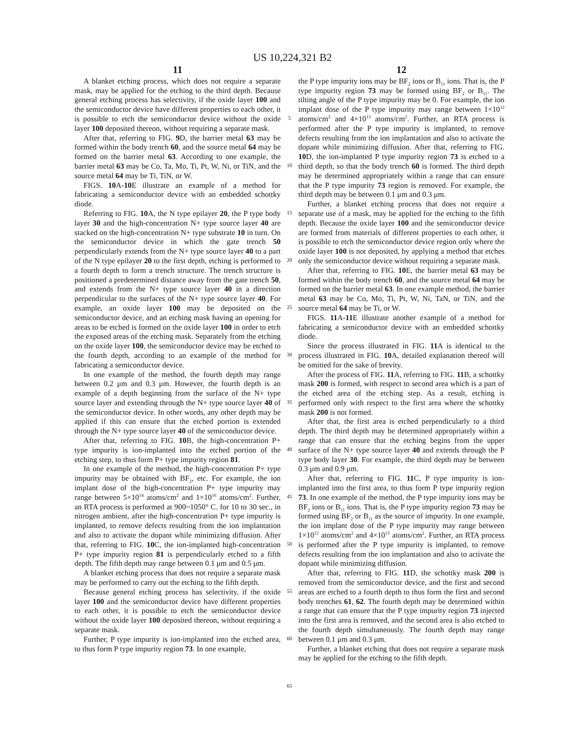US 10,224,321 B2
11
A blanket etching process, which does not require a separate mask, may be applied for the etching to the third depth. Because general etching process has selectivity, if the oxide layer 100 and the semiconductor device have different properties to each other, it is possible to etch the semiconductor device without the oxide layer 100 deposited thereon, without requiring a separate mask.
After that, referring to FIG. 9 D, the barrier metal 63 may be formed within the body trench 60, and the source metal 64 may be formed on the barrier metal 63. According to one example, the barrier metal 63 may be Co, Ta, Mo, Ti, Pt, W, Ni, or TiN, and the source metal 64 may be Ti, TiN, or W.
FIGS. 10 A-10 E illustrate an example of a method for fabricating a semiconductor device with an embedded schottky diode.
Referring to FIG. 10 A, the N type epilayer 20, the P type body layer 30 and the high-concentration N+ type source layer 40 are stacked on the high-concentration N+ type substrate 10 in turn. On the semiconductor device in which the gate trench 50 perpendicularly extends from the N+ type source layer 40 to a part of the N type epilayer 20 to the first depth, etching is performed to a fourth depth to form a trench structure. The trench structure is positioned a predetermined distance away from the gate trench 50, and extends from the N+ type source layer 40 in a direction perpendicular to the surfaces of the N+ type source layer 40. For example, an oxide layer 100 may be deposited on the semiconductor device, and an etching mask having an opening for areas to be etched is formed on the oxide layer 100 in order to etch the exposed areas of the etching mask. Separately from the etching on the oxide layer 100, the semiconductor device may be etched to the fourth depth, according to an example of the method for fabricating a semiconductor device.
In one example of the method, the fourth depth may range between 0.2 μm and 0.3 μm. However, the fourth depth is an example of a depth beginning from the surface of the N+ type source layer and extending through the N+ type source layer 40 of the semiconductor device. In other words, any other depth may be applied if this can ensure that the etched portion is extended through the N+ type source layer 40 of the semiconductor device.
After that, referring to FIG. 10 B, the high-concentration P+ type impurity is ion-implanted into the etched portion of the etching step, to thus form P+ type impurity region 81.
In one example of the method, the high-concentration P+ type impurity may be obtained with BF<sub>2</sub>, etc. For example, the ion implant dose of the high-concentration P+ type impurity may range between 5×10<sup>14</sup> atoms/cm<sup>2</sup> and 1×10<sup>16</sup> atoms/cm<sup>2</sup>. Further, an RTA process is performed at 900~1050° C. for 10 to 30 sec., in nitrogen ambient, after the high-concentration P+ type impurity is implanted, to remove defects resulting from the ion implantation and also to activate the dopant while minimizing diffusion. After that, referring to FIG. 10 C, the ion-implanted high-concentration P+ type impurity region 81 is perpendicularly etched to a fifth depth. The fifth depth may range between 0.1 μm and 0.5 μm.
A blanket etching process that does not require a separate mask may be performed to carry out the etching to the fifth depth.
Because general etching process has selectivity, if the oxide layer 100 and the semiconductor device have different properties to each other, it is possible to etch the semiconductor device without the oxide layer 100 deposited thereon, without requiring a separate mask.
Further, P type impurity is ion-implanted into the etched area, to thus form P type impurity region 73. In one example,
5
10
15
20
25
30
35
40
45
50
55
60
65
12
the P type impurity ions may be BF<sub>2</sub> ions or B<sub>11</sub> ions. That is, the P type impurity region 73 may be formed using BF<sub>2</sub> or B<sub>11</sub>. The tilting angle of the P type impurity may be 0. For example, the ion implant dose of the P type impurity may range between 1×10<sup>12</sup> atoms/cm<sup>2</sup> and 4×10<sup>13</sup> atoms/cm<sup>2</sup>. Further, an RTA process is performed after the P type impurity is implanted, to remove defects resulting from the ion implantation and also to activate the dopant while minimizing diffusion. After that, referring to FIG. 10 D, the ion-implanted P type impurity region 73 is etched to a third depth, so that the body trench 60 is formed. The third depth may be determined appropriately within a range that can ensure that the P type impurity 73 region is removed. For example, the third depth may be between 0.1 μm and 0.3 μm.
Further, a blanket etching process that does not require a separate use of a mask, may be applied for the etching to the fifth depth. Because the oxide layer 100 and the semiconductor device are formed from materials of different properties to each other, it is possible to etch the semiconductor device region only where the oxide layer 100 is not deposited, by applying a method that etches only the semiconductor device without requiring a separate mask.
After that, referring to FIG. 10 E, the barrier metal 63 may be formed within the body trench 60, and the source metal 64 may be formed on the barrier metal 63. In one example method, the barrier metal 63 may be Co, Mo, Ti, Pt, W, Ni, TaN, or TiN, and the source metal 64 may be Ti, or W.
FIGS. 11 A-11 E illustrate another example of a method for fabricating a semiconductor device with an embedded schottky diode.
Since the process illustrated in FIG. 11 A is identical to the process illustrated in FIG. 10 A, detailed explanation thereof will be omitted for the sake of brevity.
After the process of FIG. 11 A, referring to FIG. 11 B, a schottky mask 200 is formed, with respect to second area which is a part of the etched area of the etching step. As a result, etching is performed only with respect to the first area where the schottky mask 200 is not formed.
After that, the first area is etched perpendicularly to a third depth. The third depth may be determined appropriately within a range that can ensure that the etching begins from the upper surface of the N+ type source layer 40 and extends through the P type body layer 30. For example, the third depth may be between 0.3 μm and 0.9 μm.
After that, referring to FIG. 11 C, P type impurity is ion-implanted into the first area, to thus form P type impurity region 73. In one example of the method, the P type impurity ions may be BF<sub>2</sub> ions or B<sub>11</sub> ions. That is, the P type impurity region 73 may be formed using BF<sub>2</sub> or B<sub>11</sub> as the source of impurity. In one example, the ion implant dose of the P type impurity may range between 1×10<sup>12</sup> atoms/cm<sup>2</sup> and 4×10<sup>13</sup> atoms/cm<sup>2</sup>. Further, an RTA process is performed after the P type impurity is implanted, to remove defects resulting from the ion implantation and also to activate the dopant while minimizing diffusion.
After that, referring to FIG. 11 D, the schottky mask 200 is removed from the semiconductor device, and the first and second areas are etched to a fourth depth to thus form the first and second body trenches 61, 62. The fourth depth may be determined within a range that can ensure that the P type impurity region 73 injected into the first area is removed, and the second area is also etched to the fourth depth simultaneously. The fourth depth may range between 0.1 μm and 0.3 μm.
Further, a blanket etching that does not require a separate mask may be applied for the etching to the fifth depth.